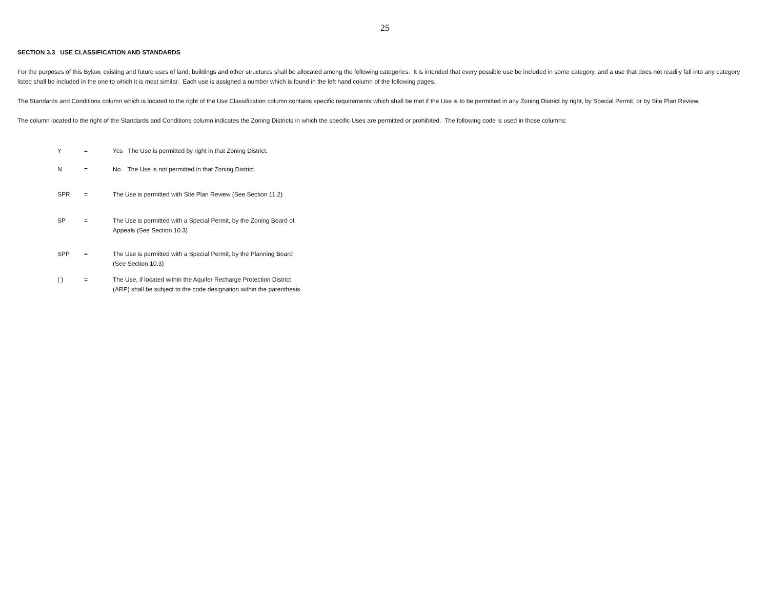25
SECTION 3.3 USE CLASSIFICATION AND STANDARDS
For the purposes of this Bylaw, existing and future uses of land, buildings and other structures shall be allocated among the following categories. It is intended that every possible use be included in some category, and a use that does not readily fall into any category listed shall be included in the one to which it is most similar. Each use is assigned a number which is found in the left hand column of the following pages.
The Standards and Conditions column which is located to the right of the Use Classification column contains specific requirements which shall be met if the Use is to be permitted in any Zoning District by right, by Special Permit, or by Site Plan Review.
The column located to the right of the Standards and Conditions column indicates the Zoning Districts in which the specific Uses are permitted or prohibited. The following code is used in those columns:
| Y | = | Yes The Use is permitted by right in that Zoning District. |
| N | = | No The Use is not permitted in that Zoning District. |
| SPR | = | The Use is permitted with Site Plan Review (See Section 11.2) |
| SP | = | The Use is permitted with a Special Permit, by the Zoning Board of Appeals (See Section 10.3) |
| SPP | = | The Use is permitted with a Special Permit, by the Planning Board (See Section 10.3) |
| ( ) | = | The Use, if located within the Aquifer Recharge Protection District (ARP) shall be subject to the code designation within the parenthesis. |